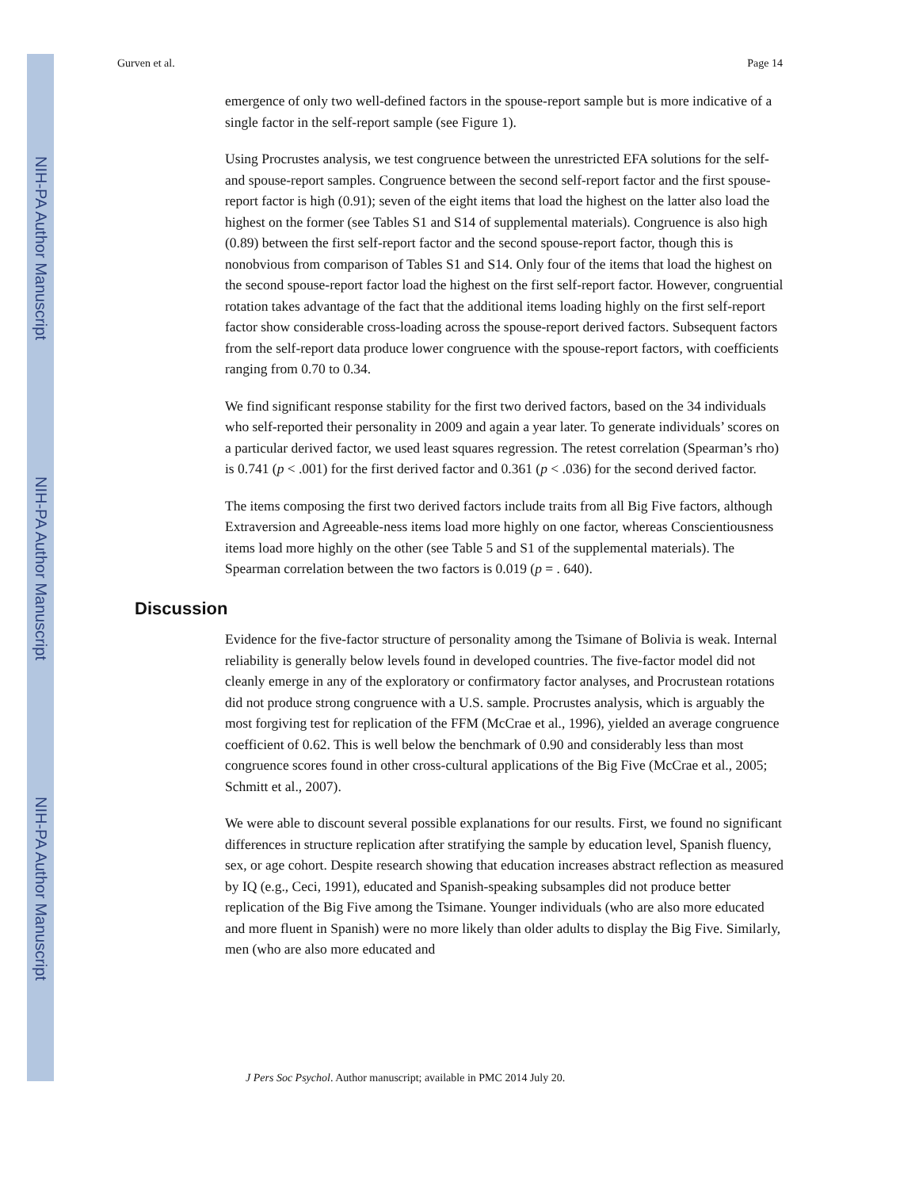NIH-PA Author Manuscript
NIH-PA Author Manuscript
NIH-PA Author Manuscript
Gurven et al. Page 14
emergence of only two well-defined factors in the spouse-report sample but is more indicative of a single factor in the self-report sample (see Figure 1).
Using Procrustes analysis, we test congruence between the unrestricted EFA solutions for the self- and spouse-report samples. Congruence between the second self-report factor and the first spouse-report factor is high (0.91); seven of the eight items that load the highest on the latter also load the highest on the former (see Tables S1 and S14 of supplemental materials). Congruence is also high (0.89) between the first self-report factor and the second spouse-report factor, though this is nonobvious from comparison of Tables S1 and S14. Only four of the items that load the highest on the second spouse-report factor load the highest on the first self-report factor. However, congruential rotation takes advantage of the fact that the additional items loading highly on the first self-report factor show considerable cross-loading across the spouse-report derived factors. Subsequent factors from the self-report data produce lower congruence with the spouse-report factors, with coefficients ranging from 0.70 to 0.34.
We find significant response stability for the first two derived factors, based on the 34 individuals who self-reported their personality in 2009 and again a year later. To generate individuals’ scores on a particular derived factor, we used least squares regression. The retest correlation (Spearman’s rho) is 0.741 (p < .001) for the first derived factor and 0.361 (p < .036) for the second derived factor.
The items composing the first two derived factors include traits from all Big Five factors, although Extraversion and Agreeable-ness items load more highly on one factor, whereas Conscientiousness items load more highly on the other (see Table 5 and S1 of the supplemental materials). The Spearman correlation between the two factors is 0.019 (p = . 640).
Discussion
Evidence for the five-factor structure of personality among the Tsimane of Bolivia is weak. Internal reliability is generally below levels found in developed countries. The five-factor model did not cleanly emerge in any of the exploratory or confirmatory factor analyses, and Procrustean rotations did not produce strong congruence with a U.S. sample. Procrustes analysis, which is arguably the most forgiving test for replication of the FFM (McCrae et al., 1996), yielded an average congruence coefficient of 0.62. This is well below the benchmark of 0.90 and considerably less than most congruence scores found in other cross-cultural applications of the Big Five (McCrae et al., 2005; Schmitt et al., 2007).
We were able to discount several possible explanations for our results. First, we found no significant differences in structure replication after stratifying the sample by education level, Spanish fluency, sex, or age cohort. Despite research showing that education increases abstract reflection as measured by IQ (e.g., Ceci, 1991), educated and Spanish-speaking subsamples did not produce better replication of the Big Five among the Tsimane. Younger individuals (who are also more educated and more fluent in Spanish) were no more likely than older adults to display the Big Five. Similarly, men (who are also more educated and
J Pers Soc Psychol. Author manuscript; available in PMC 2014 July 20.